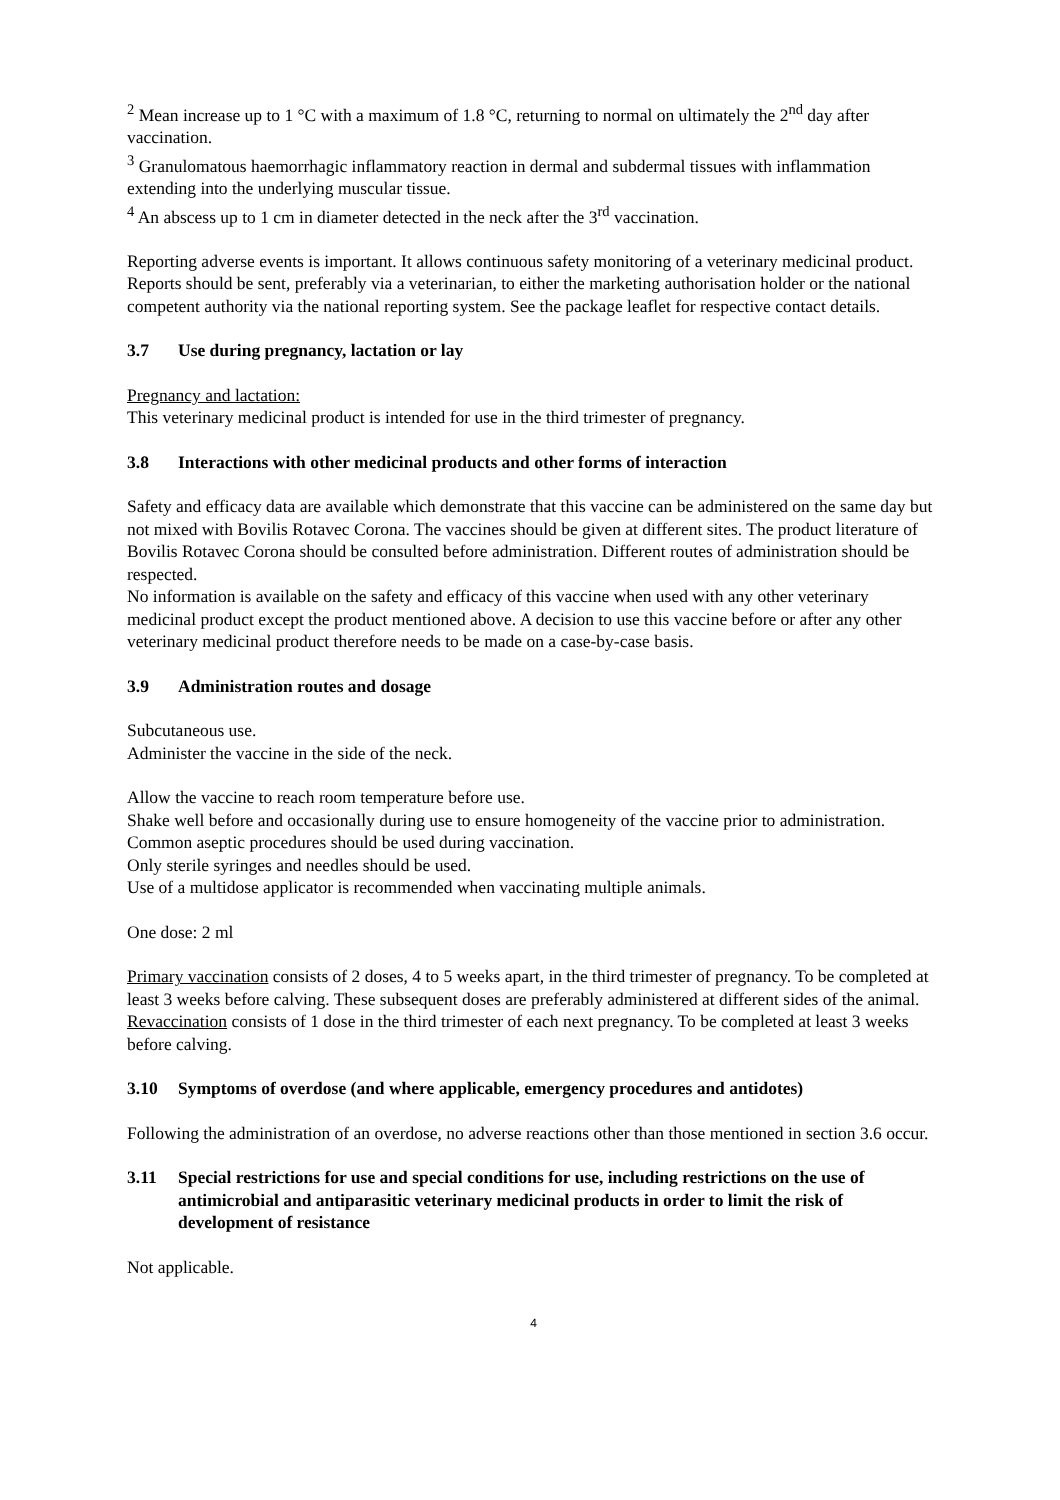<sup>2</sup> Mean increase up to 1 °C with a maximum of 1.8 °C, returning to normal on ultimately the 2<sup>nd</sup> day after vaccination.
<sup>3</sup> Granulomatous haemorrhagic inflammatory reaction in dermal and subdermal tissues with inflammation extending into the underlying muscular tissue.
<sup>4</sup> An abscess up to 1 cm in diameter detected in the neck after the 3<sup>rd</sup> vaccination.
Reporting adverse events is important. It allows continuous safety monitoring of a veterinary medicinal product. Reports should be sent, preferably via a veterinarian, to either the marketing authorisation holder or the national competent authority via the national reporting system. See the package leaflet for respective contact details.
3.7 Use during pregnancy, lactation or lay
Pregnancy and lactation:
This veterinary medicinal product is intended for use in the third trimester of pregnancy.
3.8 Interactions with other medicinal products and other forms of interaction
Safety and efficacy data are available which demonstrate that this vaccine can be administered on the same day but not mixed with Bovilis Rotavec Corona. The vaccines should be given at different sites. The product literature of Bovilis Rotavec Corona should be consulted before administration. Different routes of administration should be respected.
No information is available on the safety and efficacy of this vaccine when used with any other veterinary medicinal product except the product mentioned above. A decision to use this vaccine before or after any other veterinary medicinal product therefore needs to be made on a case-by-case basis.
3.9 Administration routes and dosage
Subcutaneous use.
Administer the vaccine in the side of the neck.
Allow the vaccine to reach room temperature before use.
Shake well before and occasionally during use to ensure homogeneity of the vaccine prior to administration.
Common aseptic procedures should be used during vaccination.
Only sterile syringes and needles should be used.
Use of a multidose applicator is recommended when vaccinating multiple animals.
One dose: 2 ml
Primary vaccination consists of 2 doses, 4 to 5 weeks apart, in the third trimester of pregnancy. To be completed at least 3 weeks before calving. These subsequent doses are preferably administered at different sides of the animal.
Revaccination consists of 1 dose in the third trimester of each next pregnancy. To be completed at least 3 weeks before calving.
3.10 Symptoms of overdose (and where applicable, emergency procedures and antidotes)
Following the administration of an overdose, no adverse reactions other than those mentioned in section 3.6 occur.
3.11 Special restrictions for use and special conditions for use, including restrictions on the use of antimicrobial and antiparasitic veterinary medicinal products in order to limit the risk of development of resistance
Not applicable.
4